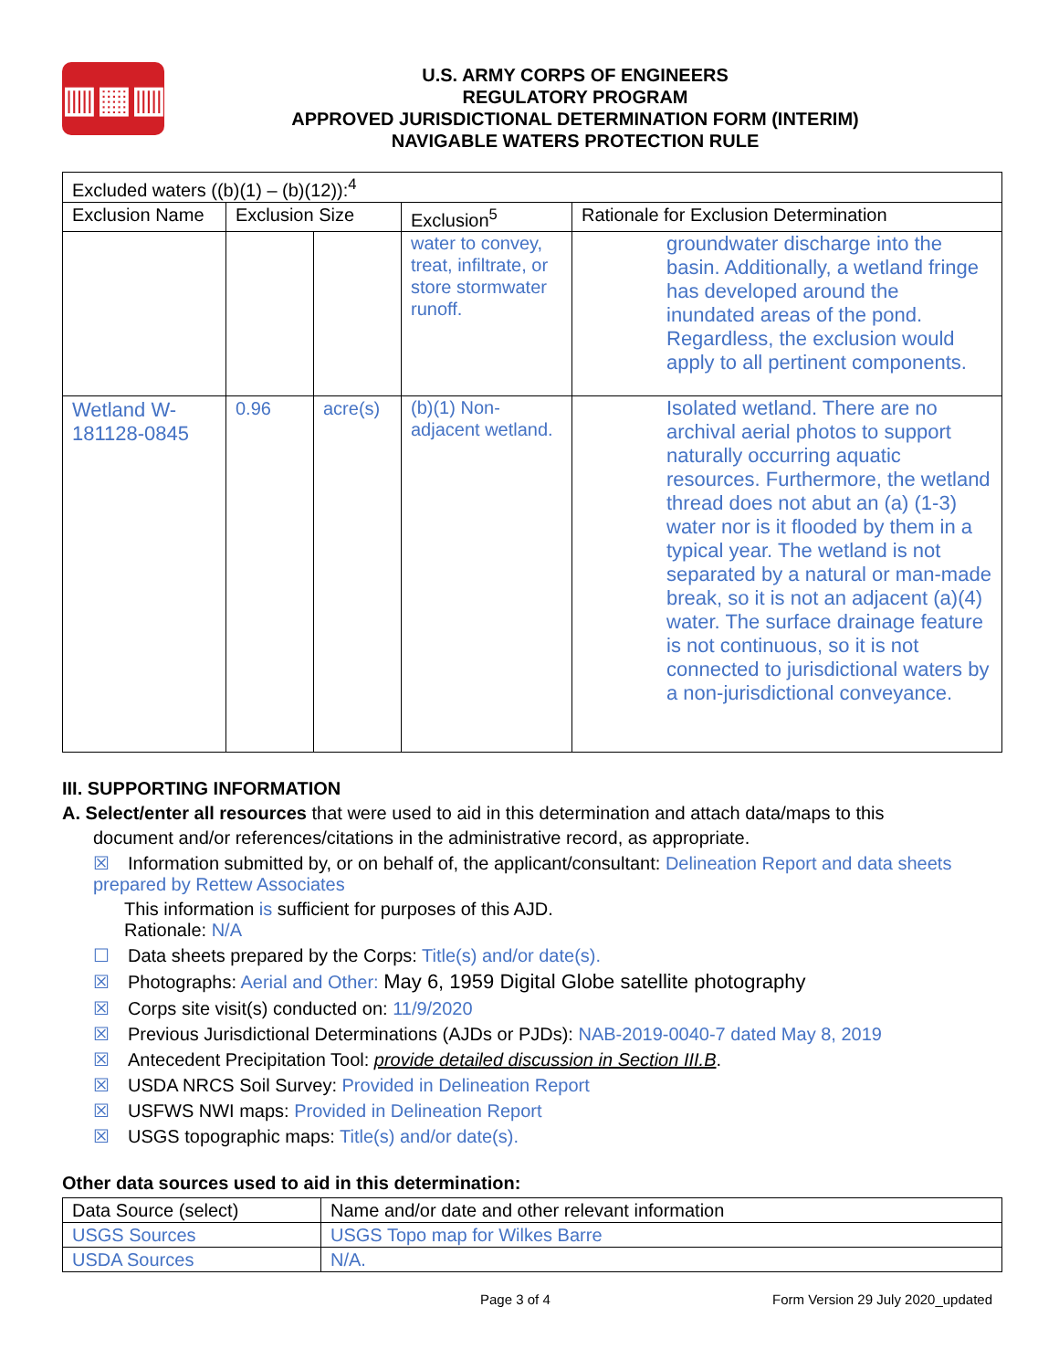▥▦▥
U.S. ARMY CORPS OF ENGINEERS
REGULATORY PROGRAM
APPROVED JURISDICTIONAL DETERMINATION FORM (INTERIM)
NAVIGABLE WATERS PROTECTION RULE
| Excluded waters ((b)(1) – (b)(12)):<sup>4</sup> | | | | |
| Exclusion Name | Exclusion Size | | Exclusion<sup>5</sup> | Rationale for Exclusion Determination |
| | | | water to convey, treat, infiltrate, or store stormwater runoff. | groundwater discharge into the basin. Additionally, a wetland fringe has developed around the inundated areas of the pond. Regardless, the exclusion would apply to all pertinent components. |
| Wetland W-181128-0845 | 0.96 | acre(s) | (b)(1) Non-adjacent wetland. | Isolated wetland. There are no archival aerial photos to support naturally occurring aquatic resources. Furthermore, the wetland thread does not abut an (a) (1-3) water nor is it flooded by them in a typical year. The wetland is not separated by a natural or man-made break, so it is not an adjacent (a)(4) water. The surface drainage feature is not continuous, so it is not connected to jurisdictional waters by a non-jurisdictional conveyance. |
III. SUPPORTING INFORMATION
A. Select/enter all resources that were used to aid in this determination and attach data/maps to this
document and/or references/citations in the administrative record, as appropriate.
☒ Information submitted by, or on behalf of, the applicant/consultant: Delineation Report and data sheets prepared by Rettew Associates
This information is sufficient for purposes of this AJD.
Rationale: N/A
☐ Data sheets prepared by the Corps: Title(s) and/or date(s).
☒ Photographs: Aerial and Other: May 6, 1959 Digital Globe satellite photography
☒ Corps site visit(s) conducted on: 11/9/2020
☒ Previous Jurisdictional Determinations (AJDs or PJDs): NAB-2019-0040-7 dated May 8, 2019
☒ Antecedent Precipitation Tool: provide detailed discussion in Section III.B.
☒ USDA NRCS Soil Survey: Provided in Delineation Report
☒ USFWS NWI maps: Provided in Delineation Report
☒ USGS topographic maps: Title(s) and/or date(s).
Other data sources used to aid in this determination:
| Data Source (select) | Name and/or date and other relevant information |
| --- | --- |
| USGS Sources | USGS Topo map for Wilkes Barre |
| USDA Sources | N/A. |
Page 3 of 4 Form Version 29 July 2020_updated